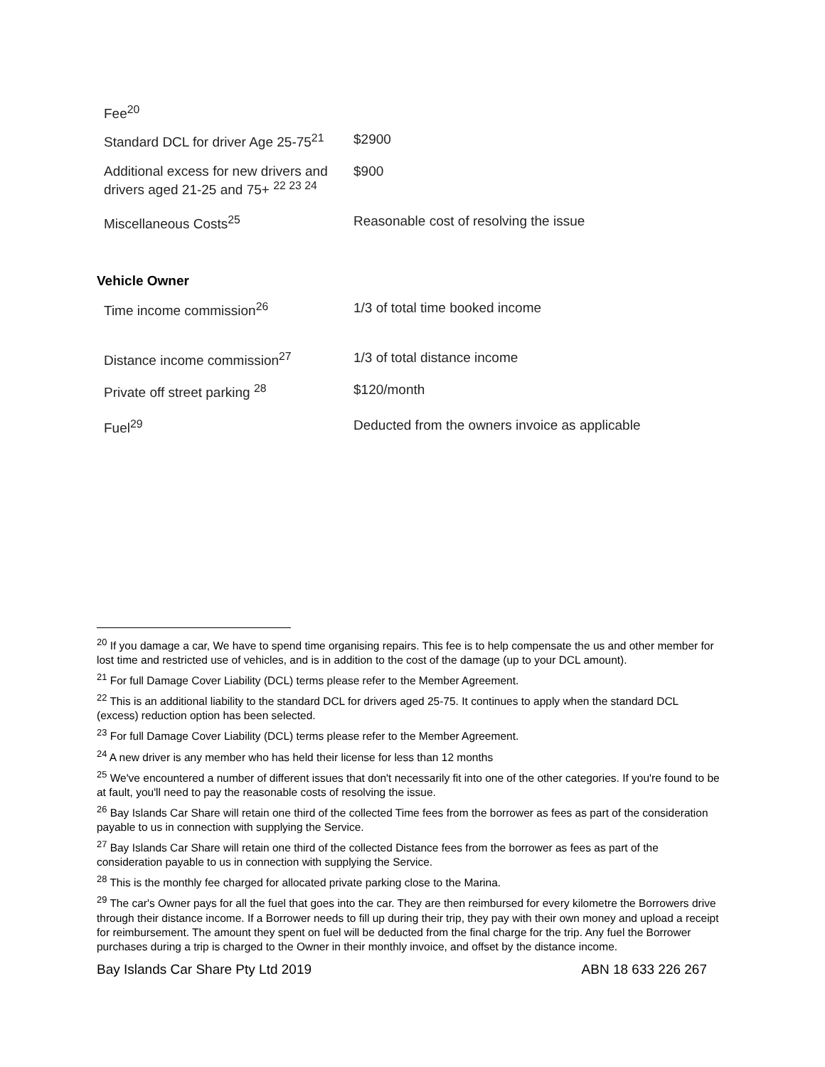| Fee<sup>20</sup> | |
| Standard DCL for driver Age 25-75<sup>21</sup> | $2900 |
| Additional excess for new drivers and drivers aged 21-25 and 75+ <sup>22 23 24</sup> | $900 |
| Miscellaneous Costs<sup>25</sup> | Reasonable cost of resolving the issue |
Vehicle Owner
| Time income commission<sup>26</sup> | 1/3 of total time booked income |
| Distance income commission<sup>27</sup> | 1/3 of total distance income |
| Private off street parking <sup>28</sup> | $120/month |
| Fuel<sup>29</sup> | Deducted from the owners invoice as applicable |
<sup>20</sup> If you damage a car, We have to spend time organising repairs. This fee is to help compensate the us and other member for lost time and restricted use of vehicles, and is in addition to the cost of the damage (up to your DCL amount).
<sup>21</sup> For full Damage Cover Liability (DCL) terms please refer to the Member Agreement.
<sup>22</sup> This is an additional liability to the standard DCL for drivers aged 25-75. It continues to apply when the standard DCL (excess) reduction option has been selected.
<sup>23</sup> For full Damage Cover Liability (DCL) terms please refer to the Member Agreement.
<sup>24</sup> A new driver is any member who has held their license for less than 12 months
<sup>25</sup> We've encountered a number of different issues that don't necessarily fit into one of the other categories. If you're found to be at fault, you'll need to pay the reasonable costs of resolving the issue.
<sup>26</sup> Bay Islands Car Share will retain one third of the collected Time fees from the borrower as fees as part of the consideration payable to us in connection with supplying the Service.
<sup>27</sup> Bay Islands Car Share will retain one third of the collected Distance fees from the borrower as fees as part of the consideration payable to us in connection with supplying the Service.
<sup>28</sup> This is the monthly fee charged for allocated private parking close to the Marina.
<sup>29</sup> The car's Owner pays for all the fuel that goes into the car. They are then reimbursed for every kilometre the Borrowers drive through their distance income. If a Borrower needs to fill up during their trip, they pay with their own money and upload a receipt for reimbursement. The amount they spent on fuel will be deducted from the final charge for the trip. Any fuel the Borrower purchases during a trip is charged to the Owner in their monthly invoice, and offset by the distance income.
Bay Islands Car Share Pty Ltd 2019 ABN 18 633 226 267